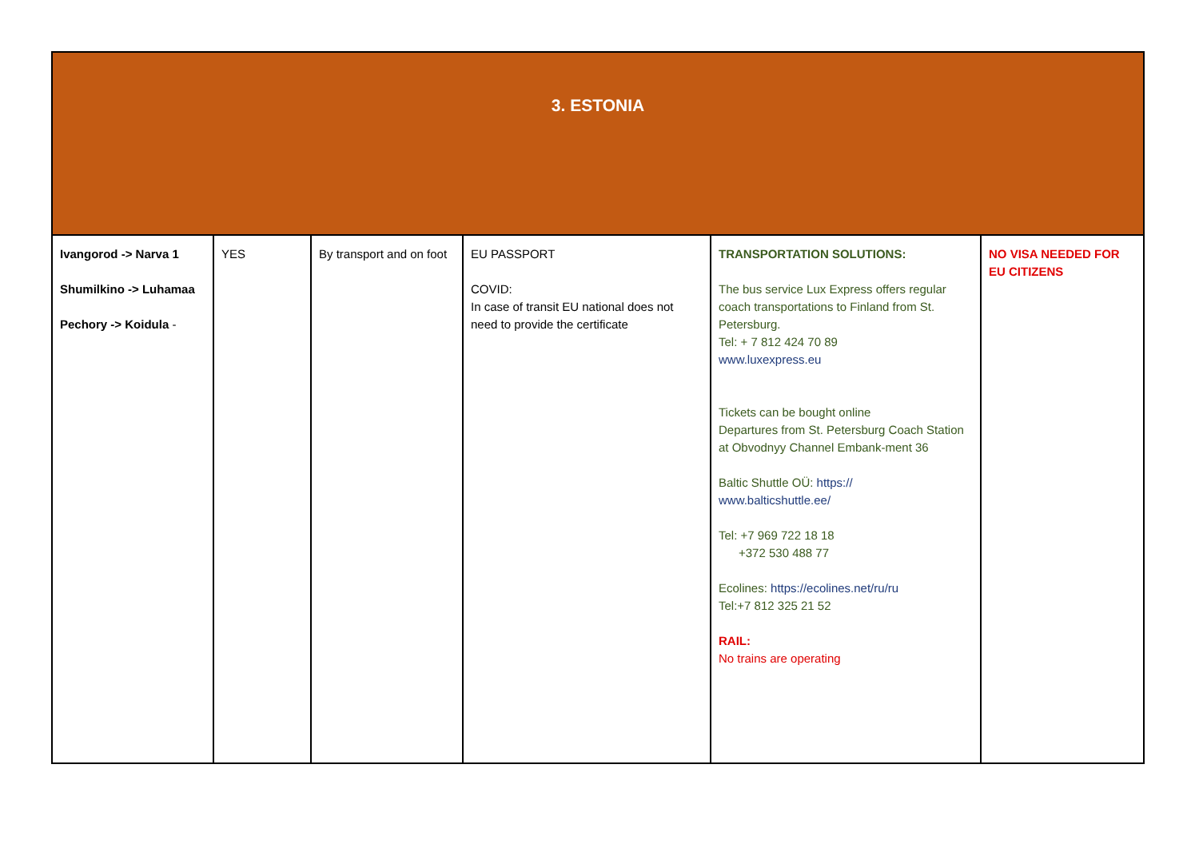| 3. ESTONIA | | | | | |
| --- | --- | --- | --- | --- | --- |
| Ivangorod -> Narva 1 Shumilkino -> Luhamaa Pechory -> Koidula - | YES | By transport and on foot | EU PASSPORT COVID: In case of transit EU national does not need to provide the certificate | TRANSPORTATION SOLUTIONS: The bus service Lux Express offers regular coach transportations to Finland from St. Petersburg. Tel: + 7 812 424 70 89 www.luxexpress.eu Tickets can be bought online Departures from St. Petersburg Coach Station at Obvodnyy Channel Embank-ment 36 Baltic Shuttle OÜ: https:// www.balticshuttle.ee/ Tel: +7 969 722 18 18 +372 530 488 77 Ecolines: https://ecolines.net/ru/ru Tel:+7 812 325 21 52 RAIL: No trains are operating | NO VISA NEEDED FOR EU CITIZENS |